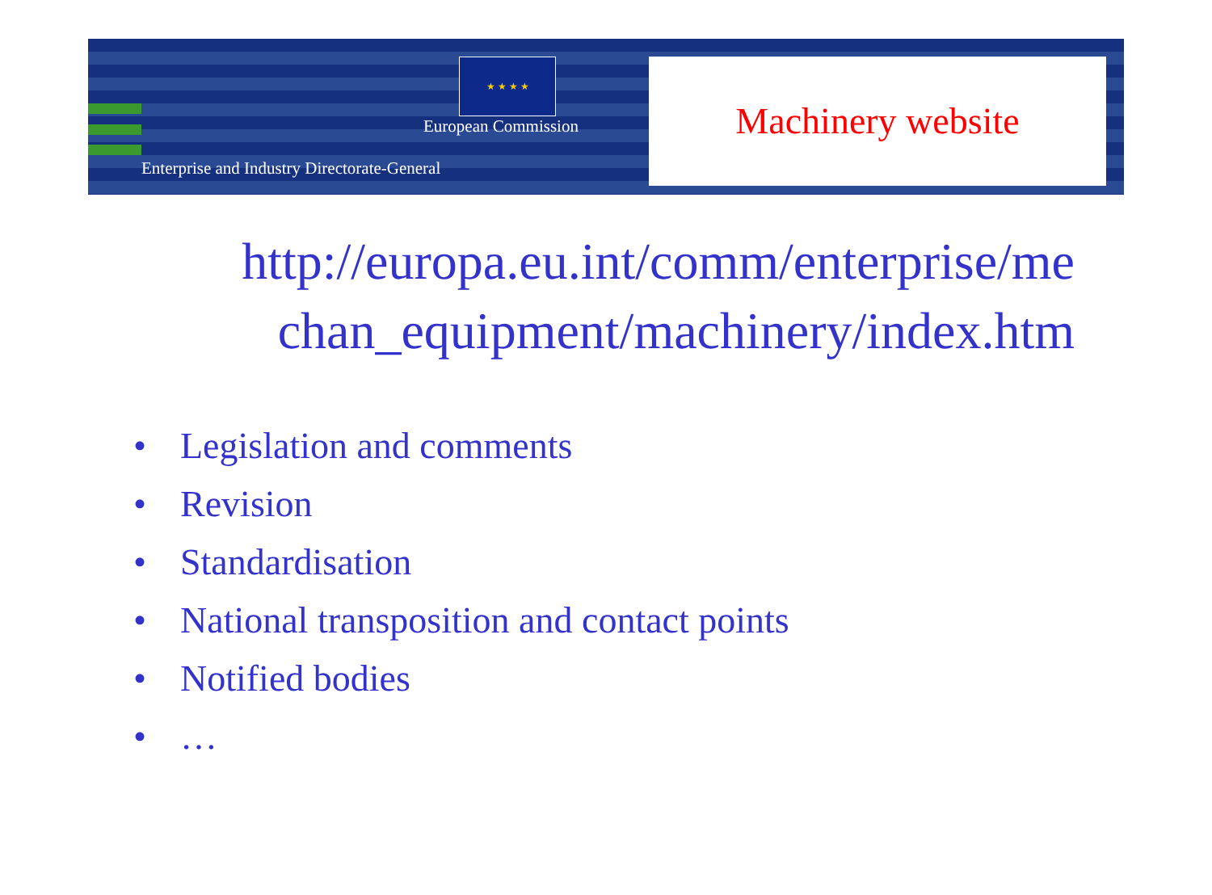★ ★ ★ ★
European Commission
Enterprise and Industry Directorate-General
Machinery website
http://europa.eu.int/comm/enterprise/me
chan_equipment/machinery/index.htm
• Legislation and comments
• Revision
• Standardisation
• National transposition and contact points
• Notified bodies
• …